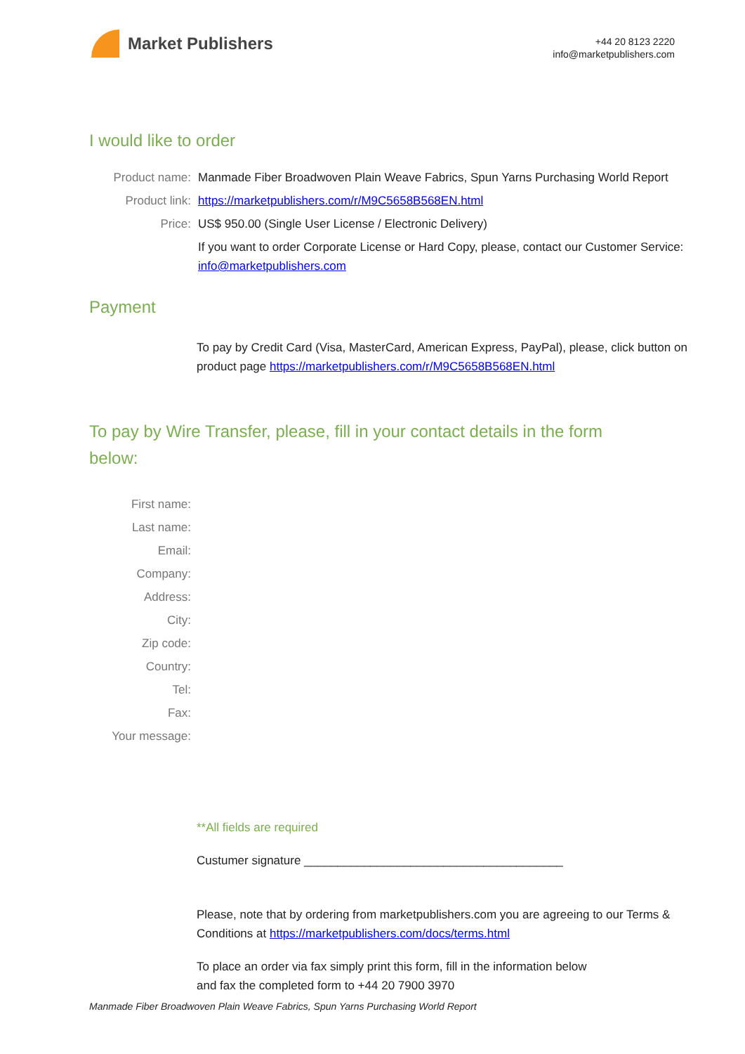Market Publishers
+44 20 8123 2220
info@marketpublishers.com
I would like to order
| Product name: | Manmade Fiber Broadwoven Plain Weave Fabrics, Spun Yarns Purchasing World Report |
| Product link: | https://marketpublishers.com/r/M9C5658B568EN.html |
| Price: | US$ 950.00 (Single User License / Electronic Delivery) |
| | If you want to order Corporate License or Hard Copy, please, contact our Customer Service: info@marketpublishers.com |
Payment
To pay by Credit Card (Visa, MasterCard, American Express, PayPal), please, click button on product page https://marketpublishers.com/r/M9C5658B568EN.html
To pay by Wire Transfer, please, fill in your contact details in the form below:
| First name: | |
| Last name: | |
| Email: | |
| Company: | |
| Address: | |
| City: | |
| Zip code: | |
| Country: | |
| Tel: | |
| Fax: | |
| Your message: | |
**All fields are required
Custumer signature _______________________________________
Please, note that by ordering from marketpublishers.com you are agreeing to our Terms & Conditions at https://marketpublishers.com/docs/terms.html
To place an order via fax simply print this form, fill in the information below
and fax the completed form to +44 20 7900 3970
Manmade Fiber Broadwoven Plain Weave Fabrics, Spun Yarns Purchasing World Report